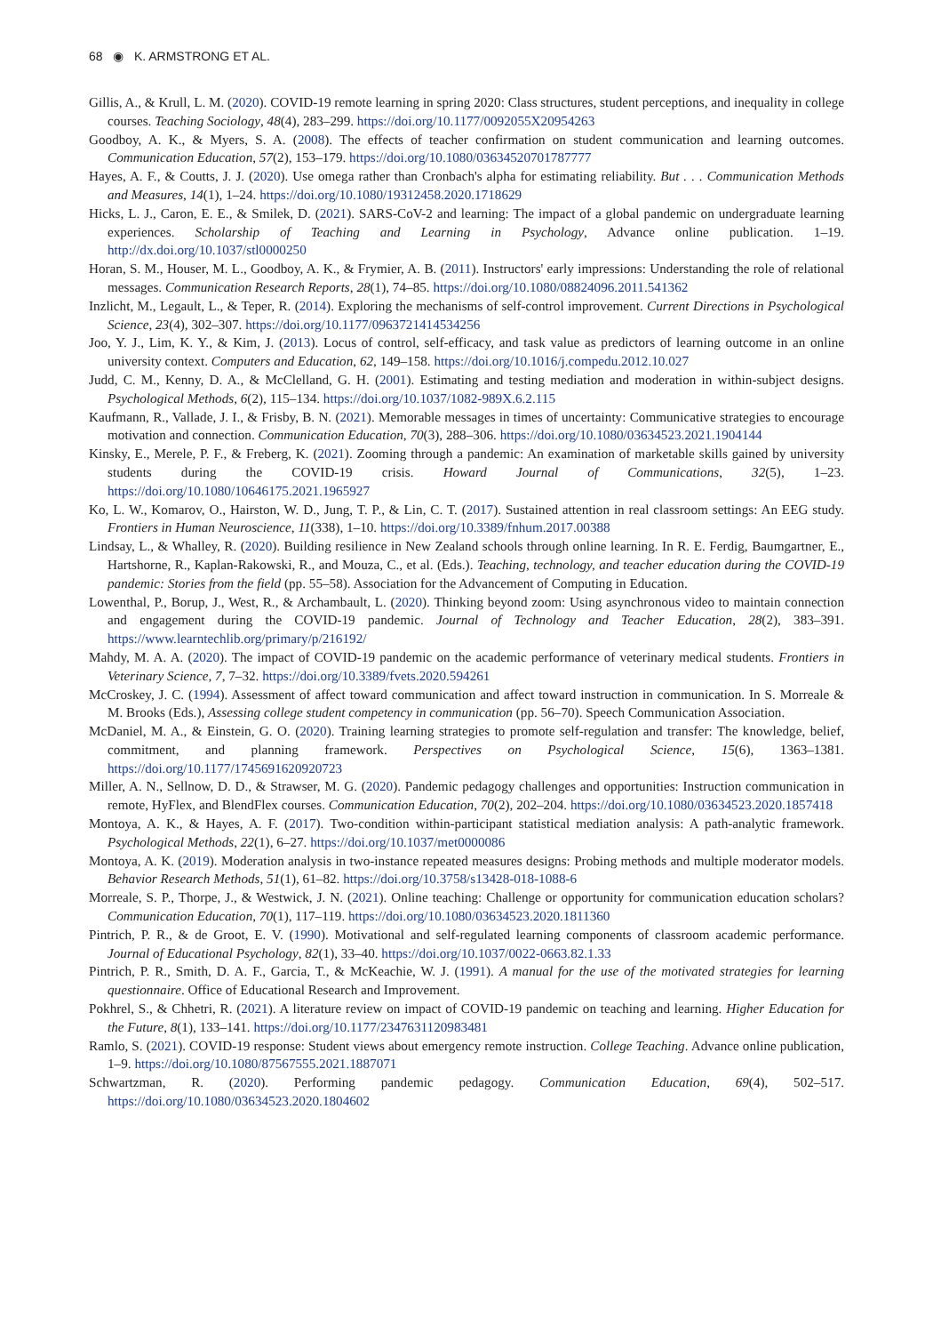68 ◉ K. ARMSTRONG ET AL.
Gillis, A., & Krull, L. M. (2020). COVID-19 remote learning in spring 2020: Class structures, student perceptions, and inequality in college courses. Teaching Sociology, 48(4), 283–299. https://doi.org/10.1177/0092055X20954263
Goodboy, A. K., & Myers, S. A. (2008). The effects of teacher confirmation on student communication and learning outcomes. Communication Education, 57(2), 153–179. https://doi.org/10.1080/03634520701787777
Hayes, A. F., & Coutts, J. J. (2020). Use omega rather than Cronbach's alpha for estimating reliability. But . . . Communication Methods and Measures, 14(1), 1–24. https://doi.org/10.1080/19312458.2020.1718629
Hicks, L. J., Caron, E. E., & Smilek, D. (2021). SARS-CoV-2 and learning: The impact of a global pandemic on undergraduate learning experiences. Scholarship of Teaching and Learning in Psychology, Advance online publication. 1–19. http://dx.doi.org/10.1037/stl0000250
Horan, S. M., Houser, M. L., Goodboy, A. K., & Frymier, A. B. (2011). Instructors' early impressions: Understanding the role of relational messages. Communication Research Reports, 28(1), 74–85. https://doi.org/10.1080/08824096.2011.541362
Inzlicht, M., Legault, L., & Teper, R. (2014). Exploring the mechanisms of self-control improvement. Current Directions in Psychological Science, 23(4), 302–307. https://doi.org/10.1177/0963721414534256
Joo, Y. J., Lim, K. Y., & Kim, J. (2013). Locus of control, self-efficacy, and task value as predictors of learning outcome in an online university context. Computers and Education, 62, 149–158. https://doi.org/10.1016/j.compedu.2012.10.027
Judd, C. M., Kenny, D. A., & McClelland, G. H. (2001). Estimating and testing mediation and moderation in within-subject designs. Psychological Methods, 6(2), 115–134. https://doi.org/10.1037/1082-989X.6.2.115
Kaufmann, R., Vallade, J. I., & Frisby, B. N. (2021). Memorable messages in times of uncertainty: Communicative strategies to encourage motivation and connection. Communication Education, 70(3), 288–306. https://doi.org/10.1080/03634523.2021.1904144
Kinsky, E., Merele, P. F., & Freberg, K. (2021). Zooming through a pandemic: An examination of marketable skills gained by university students during the COVID-19 crisis. Howard Journal of Communications, 32(5), 1–23. https://doi.org/10.1080/10646175.2021.1965927
Ko, L. W., Komarov, O., Hairston, W. D., Jung, T. P., & Lin, C. T. (2017). Sustained attention in real classroom settings: An EEG study. Frontiers in Human Neuroscience, 11(338), 1–10. https://doi.org/10.3389/fnhum.2017.00388
Lindsay, L., & Whalley, R. (2020). Building resilience in New Zealand schools through online learning. In R. E. Ferdig, Baumgartner, E., Hartshorne, R., Kaplan-Rakowski, R., and Mouza, C., et al. (Eds.). Teaching, technology, and teacher education during the COVID-19 pandemic: Stories from the field (pp. 55–58). Association for the Advancement of Computing in Education.
Lowenthal, P., Borup, J., West, R., & Archambault, L. (2020). Thinking beyond zoom: Using asynchronous video to maintain connection and engagement during the COVID-19 pandemic. Journal of Technology and Teacher Education, 28(2), 383–391. https://www.learntechlib.org/primary/p/216192/
Mahdy, M. A. A. (2020). The impact of COVID-19 pandemic on the academic performance of veterinary medical students. Frontiers in Veterinary Science, 7, 7–32. https://doi.org/10.3389/fvets.2020.594261
McCroskey, J. C. (1994). Assessment of affect toward communication and affect toward instruction in communication. In S. Morreale & M. Brooks (Eds.), Assessing college student competency in communication (pp. 56–70). Speech Communication Association.
McDaniel, M. A., & Einstein, G. O. (2020). Training learning strategies to promote self-regulation and transfer: The knowledge, belief, commitment, and planning framework. Perspectives on Psychological Science, 15(6), 1363–1381. https://doi.org/10.1177/1745691620920723
Miller, A. N., Sellnow, D. D., & Strawser, M. G. (2020). Pandemic pedagogy challenges and opportunities: Instruction communication in remote, HyFlex, and BlendFlex courses. Communication Education, 70(2), 202–204. https://doi.org/10.1080/03634523.2020.1857418
Montoya, A. K., & Hayes, A. F. (2017). Two-condition within-participant statistical mediation analysis: A path-analytic framework. Psychological Methods, 22(1), 6–27. https://doi.org/10.1037/met0000086
Montoya, A. K. (2019). Moderation analysis in two-instance repeated measures designs: Probing methods and multiple moderator models. Behavior Research Methods, 51(1), 61–82. https://doi.org/10.3758/s13428-018-1088-6
Morreale, S. P., Thorpe, J., & Westwick, J. N. (2021). Online teaching: Challenge or opportunity for communication education scholars? Communication Education, 70(1), 117–119. https://doi.org/10.1080/03634523.2020.1811360
Pintrich, P. R., & de Groot, E. V. (1990). Motivational and self-regulated learning components of classroom academic performance. Journal of Educational Psychology, 82(1), 33–40. https://doi.org/10.1037/0022-0663.82.1.33
Pintrich, P. R., Smith, D. A. F., Garcia, T., & McKeachie, W. J. (1991). A manual for the use of the motivated strategies for learning questionnaire. Office of Educational Research and Improvement.
Pokhrel, S., & Chhetri, R. (2021). A literature review on impact of COVID-19 pandemic on teaching and learning. Higher Education for the Future, 8(1), 133–141. https://doi.org/10.1177/2347631120983481
Ramlo, S. (2021). COVID-19 response: Student views about emergency remote instruction. College Teaching. Advance online publication, 1–9. https://doi.org/10.1080/87567555.2021.1887071
Schwartzman, R. (2020). Performing pandemic pedagogy. Communication Education, 69(4), 502–517. https://doi.org/10.1080/03634523.2020.1804602